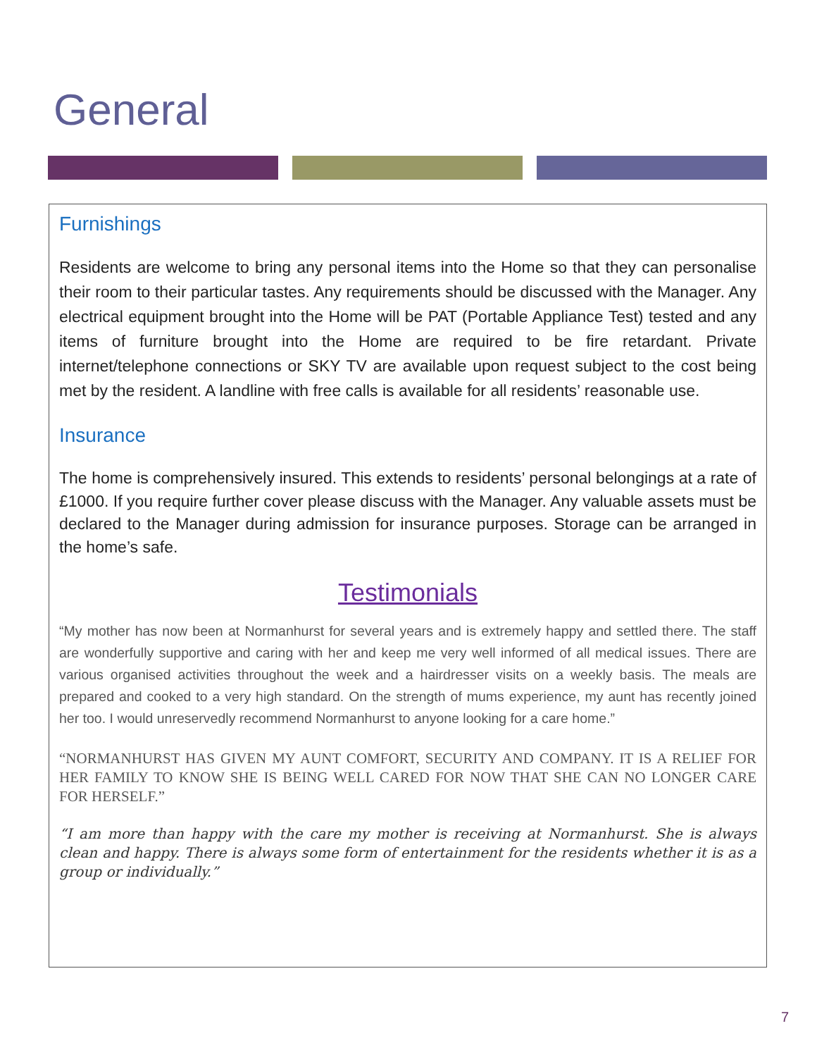General
Furnishings
Residents are welcome to bring any personal items into the Home so that they can personalise their room to their particular tastes. Any requirements should be discussed with the Manager. Any electrical equipment brought into the Home will be PAT (Portable Appliance Test) tested and any items of furniture brought into the Home are required to be fire retardant. Private internet/telephone connections or SKY TV are available upon request subject to the cost being met by the resident. A landline with free calls is available for all residents’ reasonable use.
Insurance
The home is comprehensively insured. This extends to residents’ personal belongings at a rate of £1000. If you require further cover please discuss with the Manager. Any valuable assets must be declared to the Manager during admission for insurance purposes. Storage can be arranged in the home’s safe.
Testimonials
“My mother has now been at Normanhurst for several years and is extremely happy and settled there. The staff are wonderfully supportive and caring with her and keep me very well informed of all medical issues. There are various organised activities throughout the week and a hairdresser visits on a weekly basis. The meals are prepared and cooked to a very high standard. On the strength of mums experience, my aunt has recently joined her too. I would unreservedly recommend Normanhurst to anyone looking for a care home.”
“NORMANHURST HAS GIVEN MY AUNT COMFORT, SECURITY AND COMPANY. IT IS A RELIEF FOR HER FAMILY TO KNOW SHE IS BEING WELL CARED FOR NOW THAT SHE CAN NO LONGER CARE FOR HERSELF.”
“I am more than happy with the care my mother is receiving at Normanhurst. She is always clean and happy. There is always some form of entertainment for the residents whether it is as a group or individually.”
7